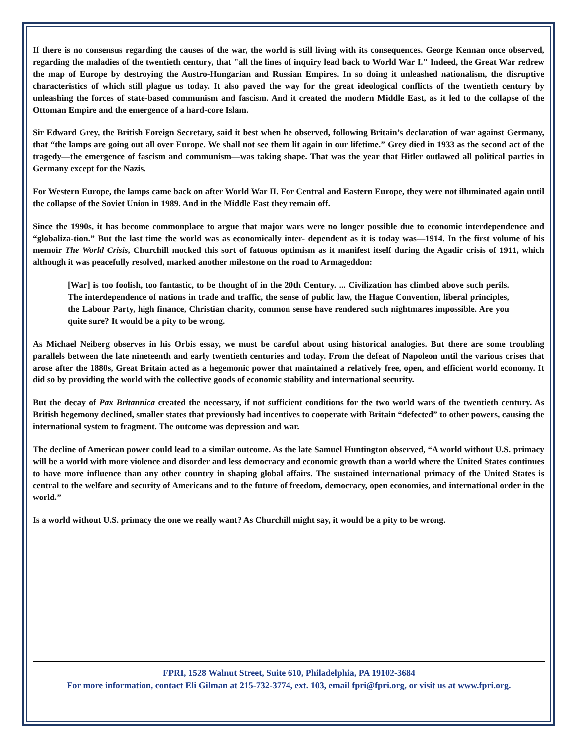If there is no consensus regarding the causes of the war, the world is still living with its consequences. George Kennan once observed, regarding the maladies of the twentieth century, that "all the lines of inquiry lead back to World War I." Indeed, the Great War redrew the map of Europe by destroying the Austro-Hungarian and Russian Empires. In so doing it unleashed nationalism, the disruptive characteristics of which still plague us today. It also paved the way for the great ideological conflicts of the twentieth century by unleashing the forces of state-based communism and fascism. And it created the modern Middle East, as it led to the collapse of the Ottoman Empire and the emergence of a hard-core Islam.
Sir Edward Grey, the British Foreign Secretary, said it best when he observed, following Britain’s declaration of war against Germany, that “the lamps are going out all over Europe. We shall not see them lit again in our lifetime.” Grey died in 1933 as the second act of the tragedy—the emergence of fascism and communism—was taking shape. That was the year that Hitler outlawed all political parties in Germany except for the Nazis.
For Western Europe, the lamps came back on after World War II. For Central and Eastern Europe, they were not illuminated again until the collapse of the Soviet Union in 1989. And in the Middle East they remain off.
Since the 1990s, it has become commonplace to argue that major wars were no longer possible due to economic interdependence and “globaliza-tion.” But the last time the world was as economically inter- dependent as it is today was—1914. In the first volume of his memoir The World Crisis, Churchill mocked this sort of fatuous optimism as it manifest itself during the Agadir crisis of 1911, which although it was peacefully resolved, marked another milestone on the road to Armageddon:
[War] is too foolish, too fantastic, to be thought of in the 20th Century. ... Civilization has climbed above such perils. The interdependence of nations in trade and traffic, the sense of public law, the Hague Convention, liberal principles, the Labour Party, high finance, Christian charity, common sense have rendered such nightmares impossible. Are you quite sure? It would be a pity to be wrong.
As Michael Neiberg observes in his Orbis essay, we must be careful about using historical analogies. But there are some troubling parallels between the late nineteenth and early twentieth centuries and today. From the defeat of Napoleon until the various crises that arose after the 1880s, Great Britain acted as a hegemonic power that maintained a relatively free, open, and efficient world economy. It did so by providing the world with the collective goods of economic stability and international security.
But the decay of Pax Britannica created the necessary, if not sufficient conditions for the two world wars of the twentieth century. As British hegemony declined, smaller states that previously had incentives to cooperate with Britain “defected” to other powers, causing the international system to fragment. The outcome was depression and war.
The decline of American power could lead to a similar outcome. As the late Samuel Huntington observed, “A world without U.S. primacy will be a world with more violence and disorder and less democracy and economic growth than a world where the United States continues to have more influence than any other country in shaping global affairs. The sustained international primacy of the United States is central to the welfare and security of Americans and to the future of freedom, democracy, open economies, and international order in the world.”
Is a world without U.S. primacy the one we really want? As Churchill might say, it would be a pity to be wrong.
FPRI, 1528 Walnut Street, Suite 610, Philadelphia, PA 19102-3684
For more information, contact Eli Gilman at 215-732-3774, ext. 103, email fpri@fpri.org, or visit us at www.fpri.org.